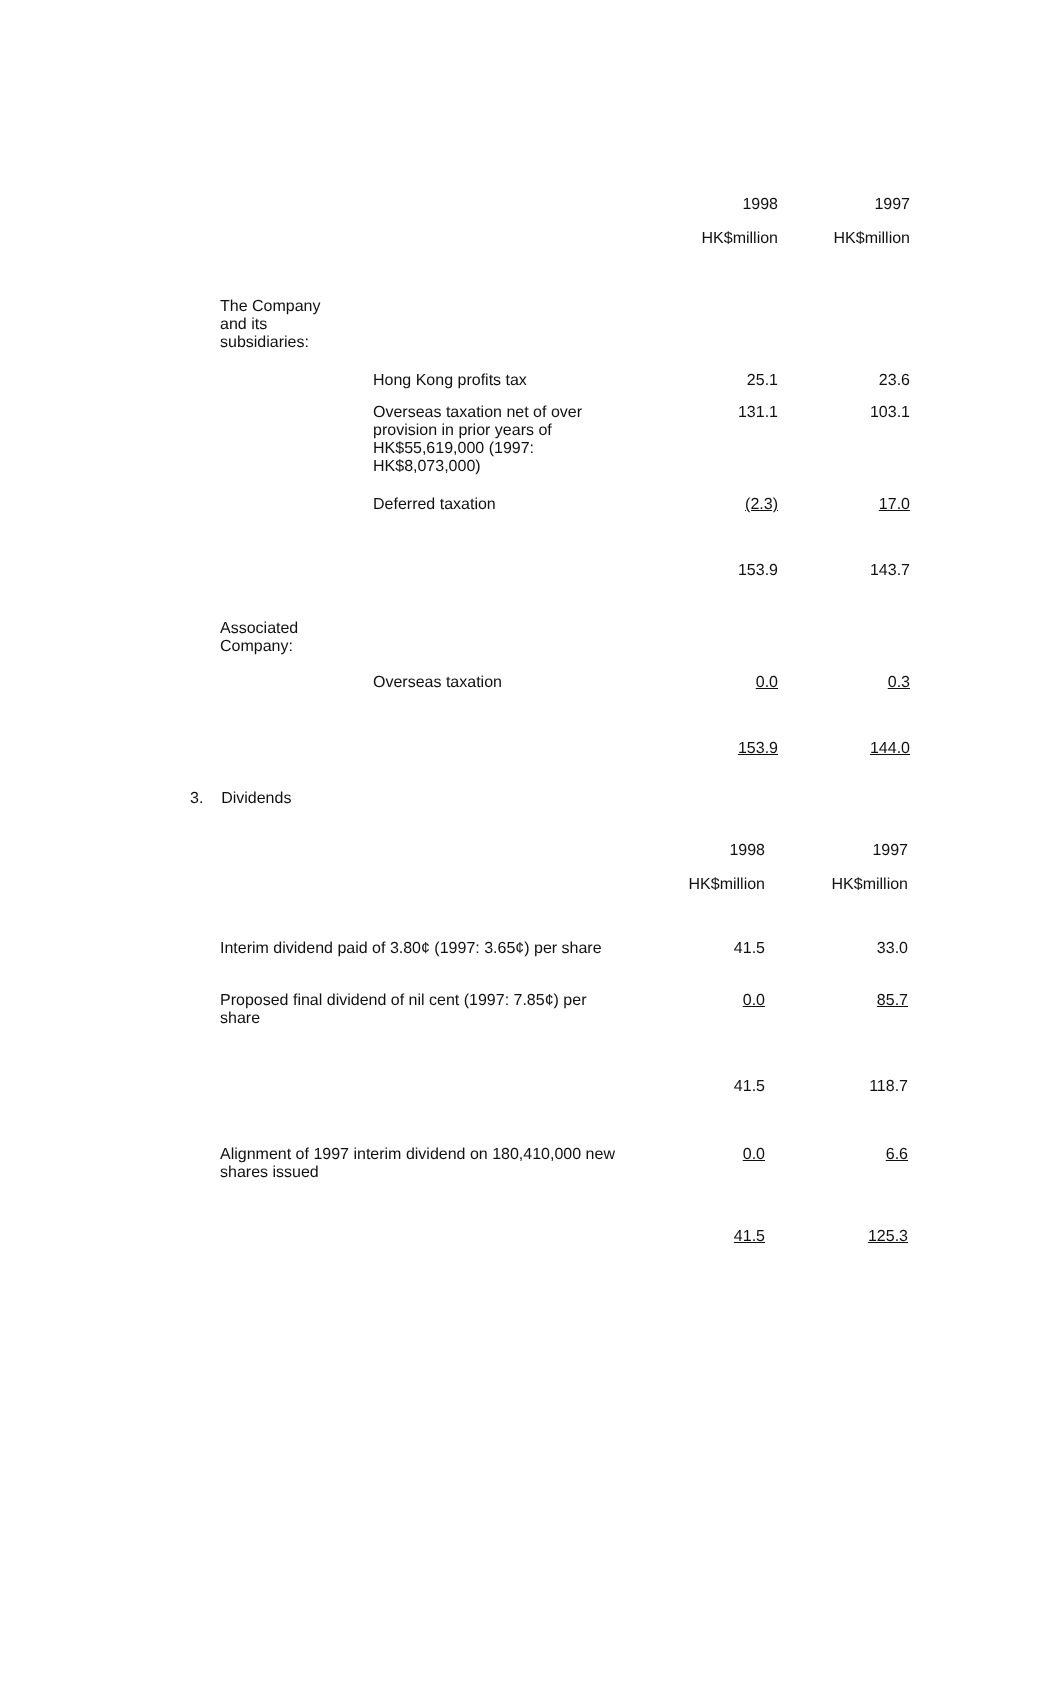| | | 1998 | 1997 |
| --- | --- | --- | --- |
| | | HK$million | HK$million |
| The Company and its subsidiaries: | | | |
| | Hong Kong profits tax | 25.1 | 23.6 |
| | Overseas taxation net of over provision in prior years of HK$55,619,000 (1997: HK$8,073,000) | 131.1 | 103.1 |
| | Deferred taxation | (2.3) | 17.0 |
| | | 153.9 | 143.7 |
| Associated Company: | | | |
| | Overseas taxation | 0.0 | 0.3 |
| | | 153.9 | 144.0 |
3. Dividends
| | 1998 | 1997 |
| --- | --- | --- |
| | HK$million | HK$million |
| Interim dividend paid of 3.80¢ (1997: 3.65¢) per share | 41.5 | 33.0 |
| Proposed final dividend of nil cent (1997: 7.85¢) per share | 0.0 | 85.7 |
| | 41.5 | 118.7 |
| Alignment of 1997 interim dividend on 180,410,000 new shares issued | 0.0 | 6.6 |
| | 41.5 | 125.3 |